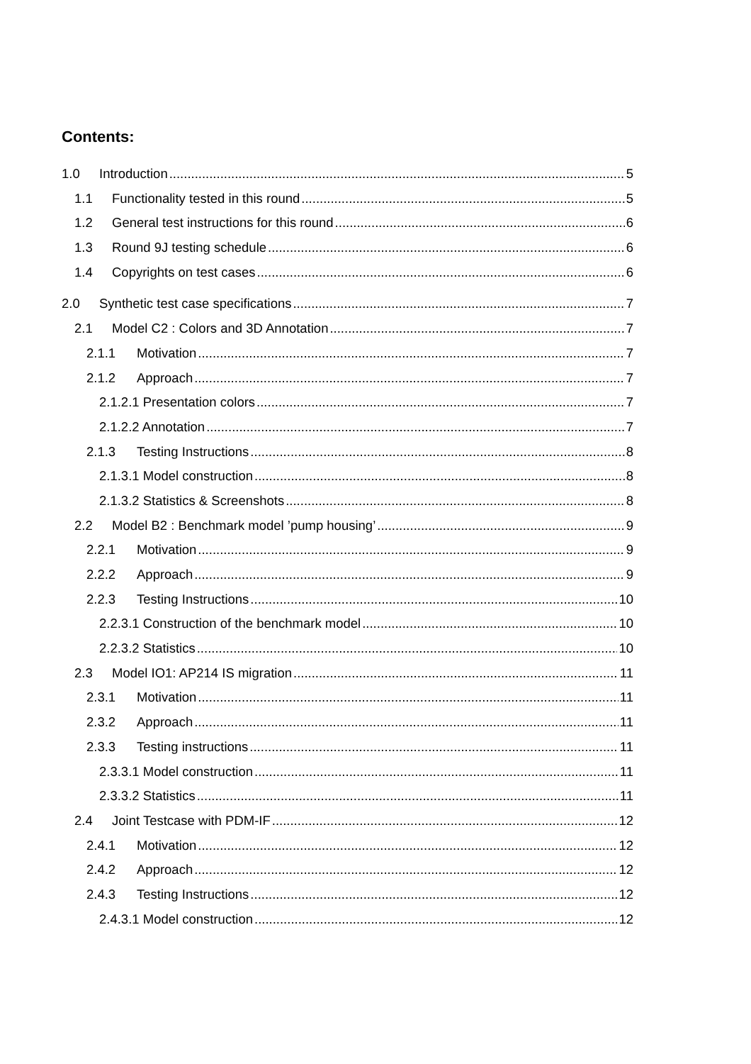Contents:
1.0 Introduction 5
1.1 Functionality tested in this round 5
1.2 General test instructions for this round 6
1.3 Round 9J testing schedule 6
1.4 Copyrights on test cases 6
2.0 Synthetic test case specifications 7
2.1 Model C2 : Colors and 3D Annotation 7
2.1.1 Motivation 7
2.1.2 Approach 7
2.1.2.1 Presentation colors 7
2.1.2.2 Annotation 7
2.1.3 Testing Instructions 8
2.1.3.1 Model construction 8
2.1.3.2 Statistics & Screenshots 8
2.2 Model B2 : Benchmark model ’pump housing’ 9
2.2.1 Motivation 9
2.2.2 Approach 9
2.2.3 Testing Instructions 10
2.2.3.1 Construction of the benchmark model 10
2.2.3.2 Statistics 10
2.3 Model IO1: AP214 IS migration 11
2.3.1 Motivation 11
2.3.2 Approach 11
2.3.3 Testing instructions 11
2.3.3.1 Model construction 11
2.3.3.2 Statistics 11
2.4 Joint Testcase with PDM-IF 12
2.4.1 Motivation 12
2.4.2 Approach 12
2.4.3 Testing Instructions 12
2.4.3.1 Model construction 12